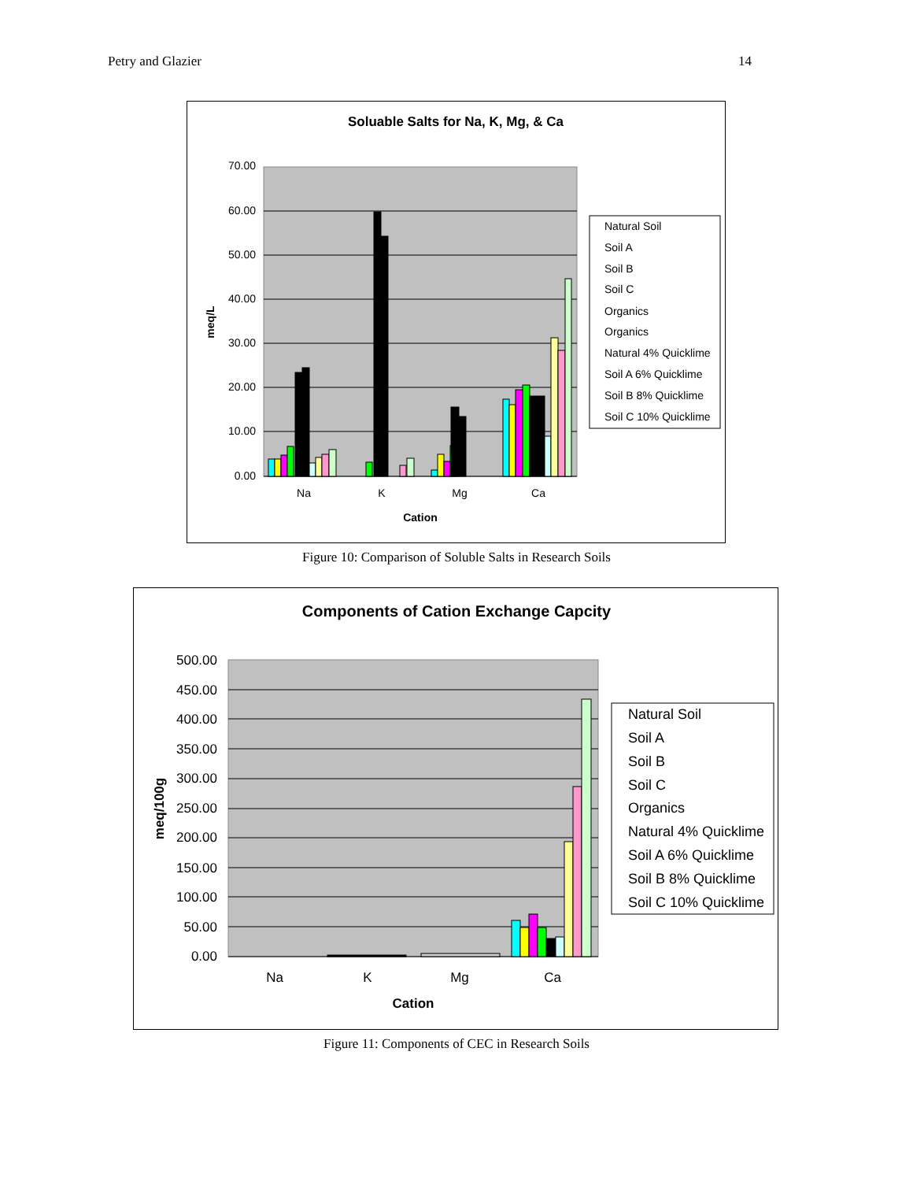Petry and Glazier 14
Soluable Salts for Na, K, Mg, & Ca
70.00
60.00
50.00
40.00
30.00
20.00
10.00
0.00
Na
K
Mg
Ca
Cation
meq/L
Natural Soil
Soil A
Soil B
Soil C
Organics
Organics
Natural 4% Quicklime
Soil A 6% Quicklime
Soil B 8% Quicklime
Soil C 10% Quicklime
Figure 10: Comparison of Soluble Salts in Research Soils
Components of Cation Exchange Capcity
500.00
450.00
400.00
350.00
300.00
250.00
200.00
150.00
100.00
50.00
0.00
Na
K
Mg
Ca
Cation
meq/100g
Natural Soil
Soil A
Soil B
Soil C
Organics
Natural 4% Quicklime
Soil A 6% Quicklime
Soil B 8% Quicklime
Soil C 10% Quicklime
Figure 11: Components of CEC in Research Soils